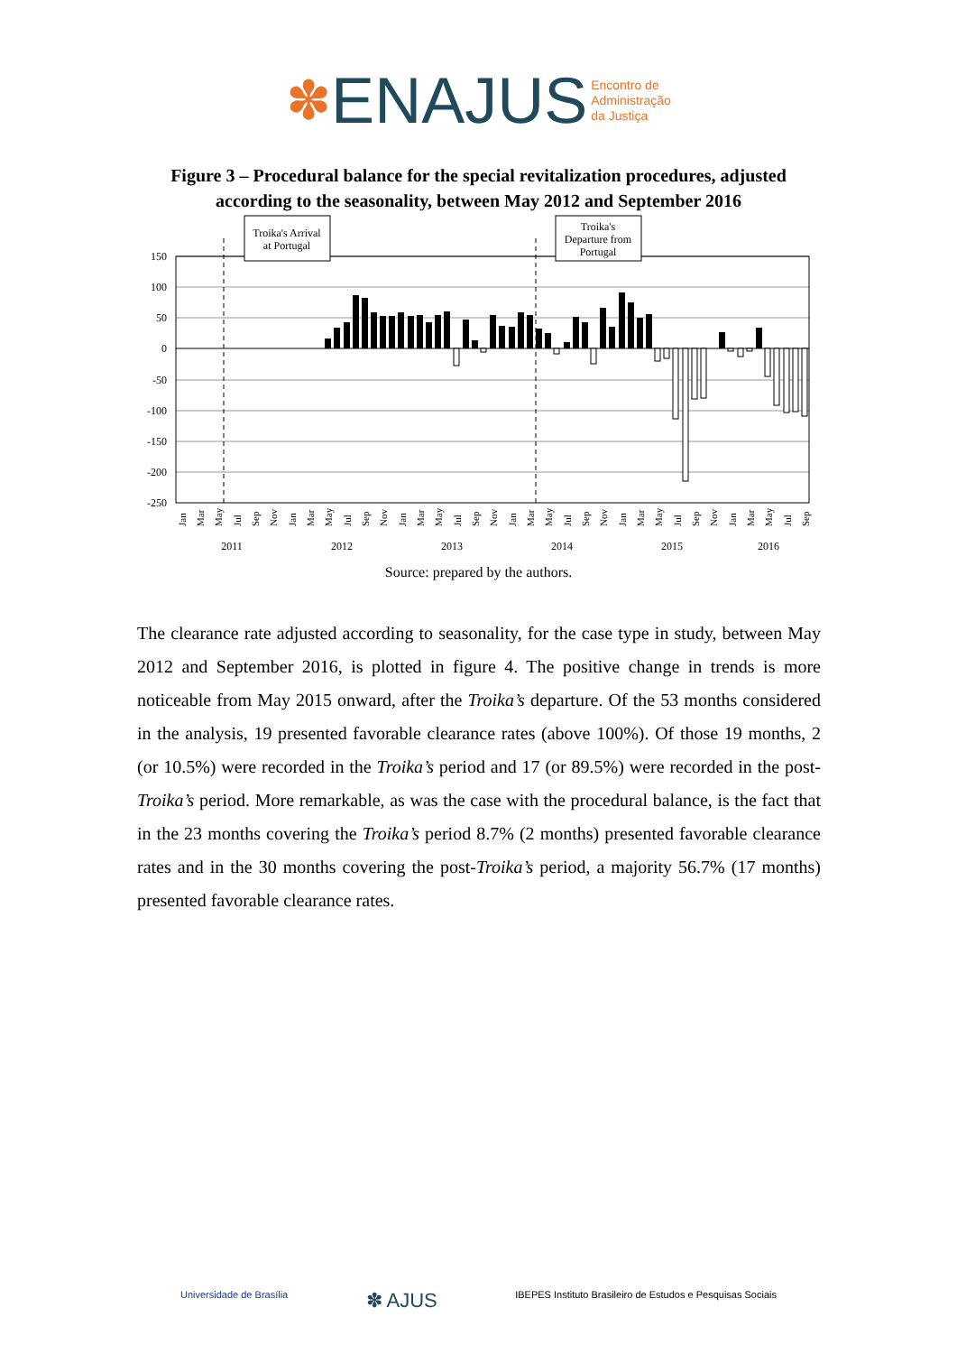✽ENAJUS Encontro de
Administração
da Justiça
Figure 3 – Procedural balance for the special revitalization procedures, adjusted according to the seasonality, between May 2012 and September 2016
150
100
50
0
-50
-100
-150
-200
-250
Troika's Arrival
at Portugal
Troika's
Departure from
Portugal
Jan
Mar
May
Jul
Sep
Nov
Jan
Mar
May
Jul
Sep
Nov
Jan
Mar
May
Jul
Sep
Nov
Jan
Mar
May
Jul
Sep
Nov
Jan
Mar
May
Jul
Sep
Nov
Jan
Mar
May
Jul
Sep
2011
2012
2013
2014
2015
2016
Source: prepared by the authors.
The clearance rate adjusted according to seasonality, for the case type in study, between May 2012 and September 2016, is plotted in figure 4. The positive change in trends is more noticeable from May 2015 onward, after the Troika’s departure. Of the 53 months considered in the analysis, 19 presented favorable clearance rates (above 100%). Of those 19 months, 2 (or 10.5%) were recorded in the Troika’s period and 17 (or 89.5%) were recorded in the post-Troika’s period. More remarkable, as was the case with the procedural balance, is the fact that in the 23 months covering the Troika’s period 8.7% (2 months) presented favorable clearance rates and in the 30 months covering the post-Troika’s period, a majority 56.7% (17 months) presented favorable clearance rates.
Universidade de Brasília ✽ AJUS IBEPES Instituto Brasileiro de Estudos e Pesquisas Sociais